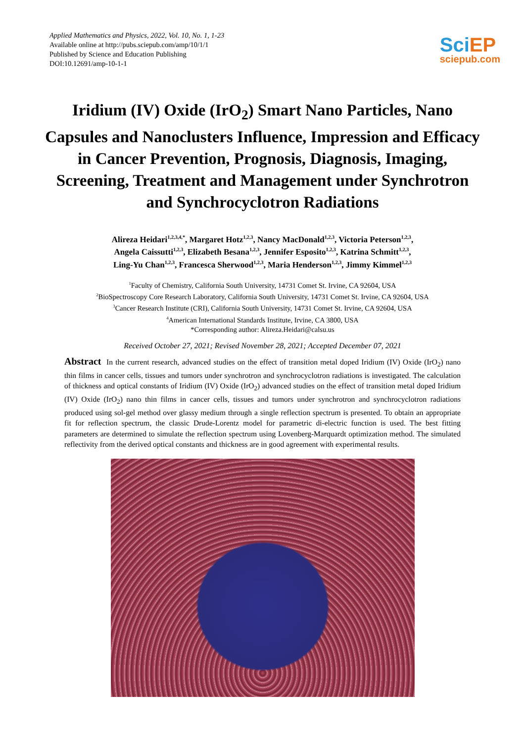Applied Mathematics and Physics, 2022, Vol. 10, No. 1, 1-23
Available online at http://pubs.sciepub.com/amp/10/1/1
Published by Science and Education Publishing
DOI:10.12691/amp-10-1-1
SciEP
sciepub.com
Iridium (IV) Oxide (IrO<sub>2</sub>) Smart Nano Particles, Nano Capsules and Nanoclusters Influence, Impression and Efficacy in Cancer Prevention, Prognosis, Diagnosis, Imaging, Screening, Treatment and Management under Synchrotron and Synchrocyclotron Radiations
Alireza Heidari<sup>1,2,3,4,*</sup>, Margaret Hotz<sup>1,2,3</sup>, Nancy MacDonald<sup>1,2,3</sup>, Victoria Peterson<sup>1,2,3</sup>,
Angela Caissutti<sup>1,2,3</sup>, Elizabeth Besana<sup>1,2,3</sup>, Jennifer Esposito<sup>1,2,3</sup>, Katrina Schmitt<sup>1,2,3</sup>,
Ling-Yu Chan<sup>1,2,3</sup>, Francesca Sherwood<sup>1,2,3</sup>, Maria Henderson<sup>1,2,3</sup>, Jimmy Kimmel<sup>1,2,3</sup>
<sup>1</sup> Faculty of Chemistry, California South University, 14731 Comet St. Irvine, CA 92604, USA
<sup>2</sup> BioSpectroscopy Core Research Laboratory, California South University, 14731 Comet St. Irvine, CA 92604, USA
<sup>3</sup> Cancer Research Institute (CRI), California South University, 14731 Comet St. Irvine, CA 92604, USA
<sup>4</sup> American International Standards Institute, Irvine, CA 3800, USA
*Corresponding author: Alireza.Heidari@calsu.us
Received October 27, 2021; Revised November 28, 2021; Accepted December 07, 2021
Abstract In the current research, advanced studies on the effect of transition metal doped Iridium (IV) Oxide (IrO<sub>2</sub>) nano thin films in cancer cells, tissues and tumors under synchrotron and synchrocyclotron radiations is investigated. The calculation of thickness and optical constants of Iridium (IV) Oxide (IrO<sub>2</sub>) advanced studies on the effect of transition metal doped Iridium (IV) Oxide (IrO<sub>2</sub>) nano thin films in cancer cells, tissues and tumors under synchrotron and synchrocyclotron radiations produced using sol-gel method over glassy medium through a single reflection spectrum is presented. To obtain an appropriate fit for reflection spectrum, the classic Drude-Lorentz model for parametric di-electric function is used. The best fitting parameters are determined to simulate the reflection spectrum using Lovenberg-Marquardt optimization method. The simulated reflectivity from the derived optical constants and thickness are in good agreement with experimental results.